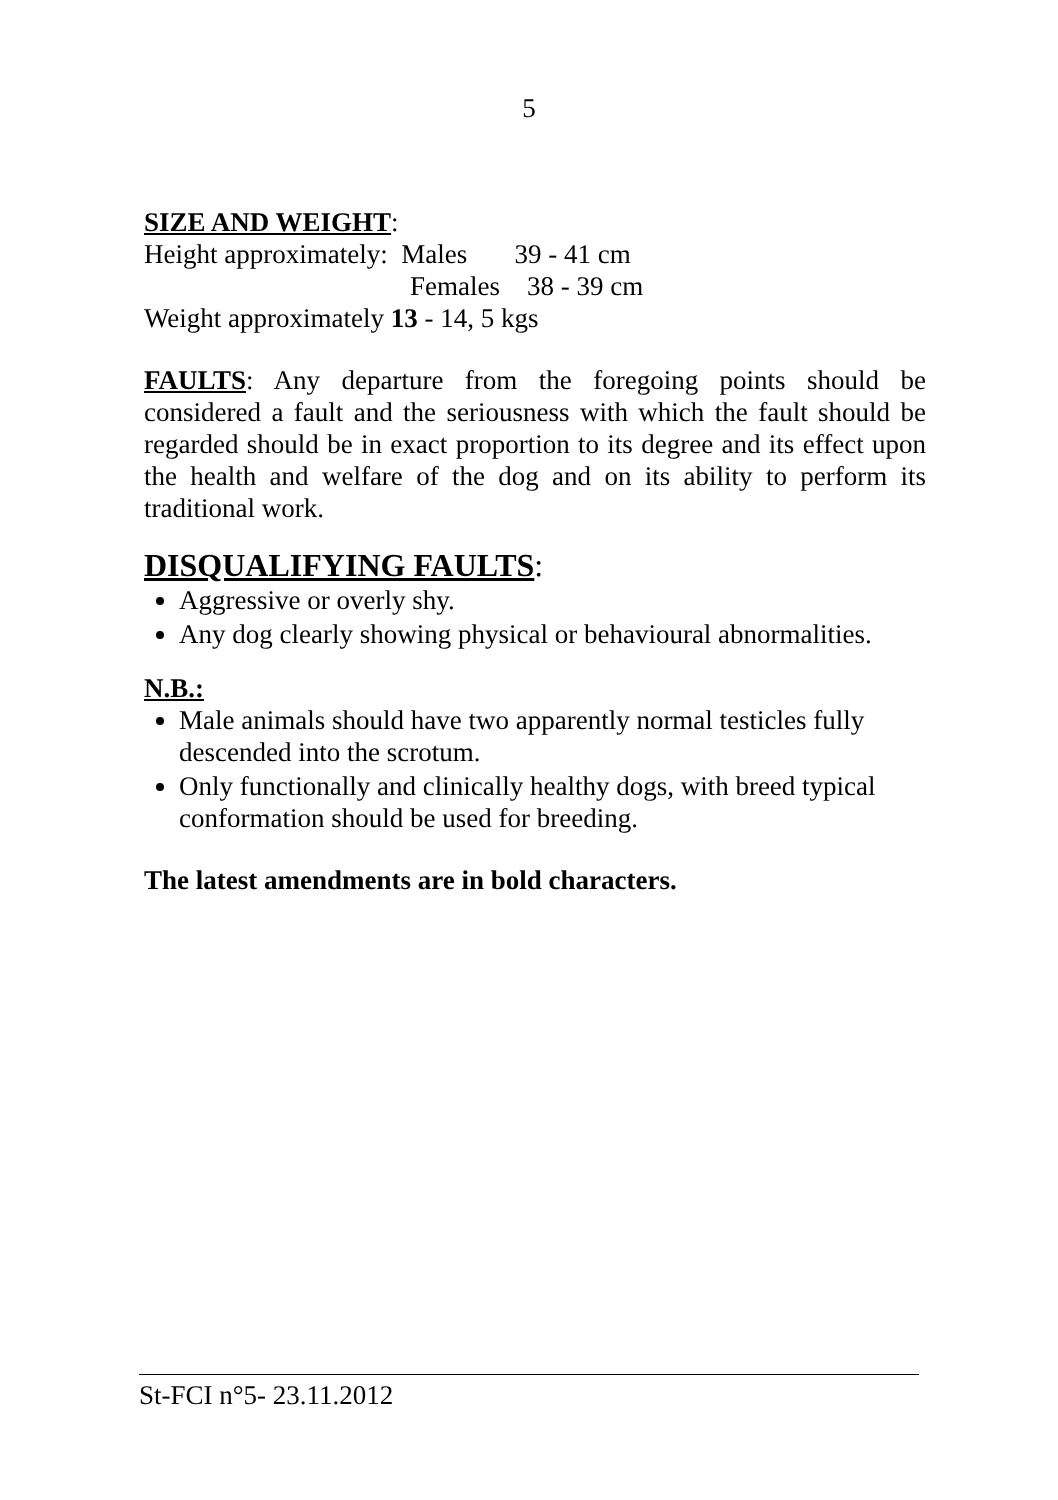5
SIZE AND WEIGHT:
Height approximately: Males 39 - 41 cm
Females 38 - 39 cm
Weight approximately 13 - 14, 5 kgs
FAULTS: Any departure from the foregoing points should be considered a fault and the seriousness with which the fault should be regarded should be in exact proportion to its degree and its effect upon the health and welfare of the dog and on its ability to perform its traditional work.
DISQUALIFYING FAULTS:
Aggressive or overly shy.
Any dog clearly showing physical or behavioural abnormalities.
N.B.:
Male animals should have two apparently normal testicles fully descended into the scrotum.
Only functionally and clinically healthy dogs, with breed typical conformation should be used for breeding.
The latest amendments are in bold characters.
St-FCI n°5- 23.11.2012